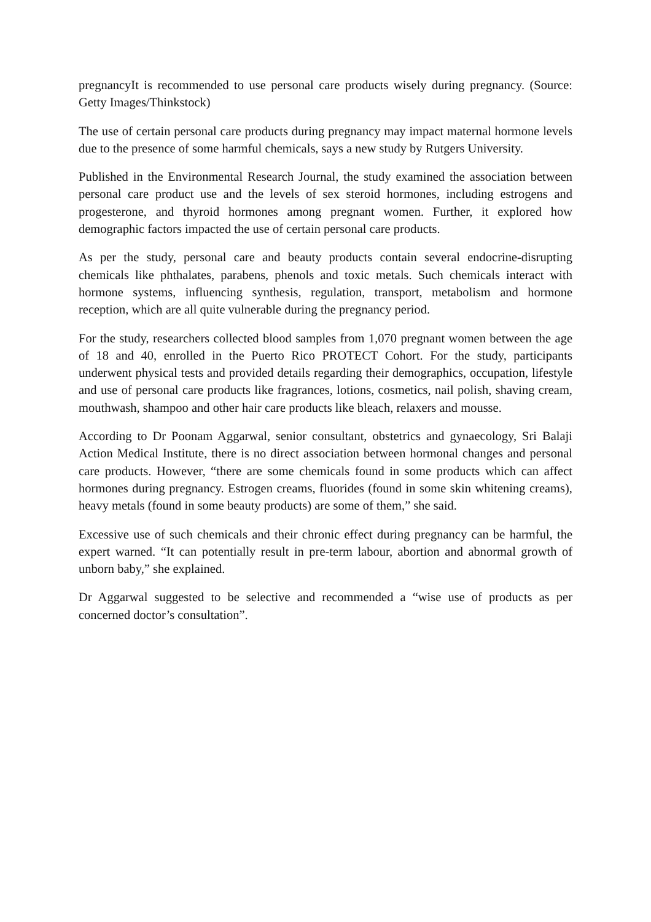pregnancyIt is recommended to use personal care products wisely during pregnancy. (Source: Getty Images/Thinkstock)
The use of certain personal care products during pregnancy may impact maternal hormone levels due to the presence of some harmful chemicals, says a new study by Rutgers University.
Published in the Environmental Research Journal, the study examined the association between personal care product use and the levels of sex steroid hormones, including estrogens and progesterone, and thyroid hormones among pregnant women. Further, it explored how demographic factors impacted the use of certain personal care products.
As per the study, personal care and beauty products contain several endocrine-disrupting chemicals like phthalates, parabens, phenols and toxic metals. Such chemicals interact with hormone systems, influencing synthesis, regulation, transport, metabolism and hormone reception, which are all quite vulnerable during the pregnancy period.
For the study, researchers collected blood samples from 1,070 pregnant women between the age of 18 and 40, enrolled in the Puerto Rico PROTECT Cohort. For the study, participants underwent physical tests and provided details regarding their demographics, occupation, lifestyle and use of personal care products like fragrances, lotions, cosmetics, nail polish, shaving cream, mouthwash, shampoo and other hair care products like bleach, relaxers and mousse.
According to Dr Poonam Aggarwal, senior consultant, obstetrics and gynaecology, Sri Balaji Action Medical Institute, there is no direct association between hormonal changes and personal care products. However, “there are some chemicals found in some products which can affect hormones during pregnancy. Estrogen creams, fluorides (found in some skin whitening creams), heavy metals (found in some beauty products) are some of them,” she said.
Excessive use of such chemicals and their chronic effect during pregnancy can be harmful, the expert warned. “It can potentially result in pre-term labour, abortion and abnormal growth of unborn baby,” she explained.
Dr Aggarwal suggested to be selective and recommended a “wise use of products as per concerned doctor’s consultation”.